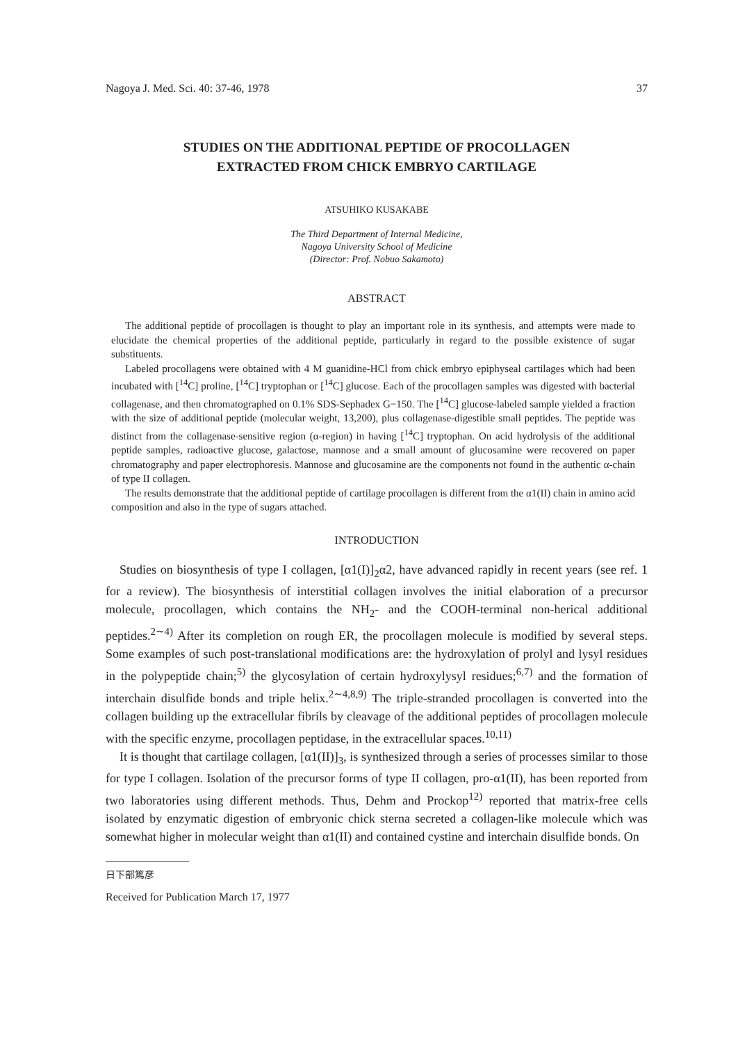Nagoya J. Med. Sci. 40: 37-46, 1978 37
STUDIES ON THE ADDITIONAL PEPTIDE OF PROCOLLAGEN
EXTRACTED FROM CHICK EMBRYO CARTILAGE
ATSUHIKO KUSAKABE
The Third Department of Internal Medicine,
Nagoya University School of Medicine
(Director: Prof. Nobuo Sakamoto)
ABSTRACT
The additional peptide of procollagen is thought to play an important role in its synthesis, and attempts were made to elucidate the chemical properties of the additional peptide, particularly in regard to the possible existence of sugar substituents.
Labeled procollagens were obtained with 4 M guanidine-HCl from chick embryo epiphyseal cartilages which had been incubated with [<sup>14</sup>C] proline, [<sup>14</sup>C] tryptophan or [<sup>14</sup>C] glucose. Each of the procollagen samples was digested with bacterial collagenase, and then chromatographed on 0.1% SDS-Sephadex G−150. The [<sup>14</sup>C] glucose-labeled sample yielded a fraction with the size of additional peptide (molecular weight, 13,200), plus collagenase-digestible small peptides. The peptide was distinct from the collagenase-sensitive region (α-region) in having [<sup>14</sup>C] tryptophan. On acid hydrolysis of the additional peptide samples, radioactive glucose, galactose, mannose and a small amount of glucosamine were recovered on paper chromatography and paper electrophoresis. Mannose and glucosamine are the components not found in the authentic α-chain of type II collagen.
The results demonstrate that the additional peptide of cartilage procollagen is different from the α1(II) chain in amino acid composition and also in the type of sugars attached.
INTRODUCTION
Studies on biosynthesis of type I collagen, [α1(I)]<sub>2</sub>α2, have advanced rapidly in recent years (see ref. 1 for a review). The biosynthesis of interstitial collagen involves the initial elaboration of a precursor molecule, procollagen, which contains the NH<sub>2</sub>- and the COOH-terminal non-herical additional peptides.<sup>2∼4)</sup> After its completion on rough ER, the procollagen molecule is modified by several steps. Some examples of such post-translational modifications are: the hydroxylation of prolyl and lysyl residues in the polypeptide chain;<sup>5)</sup> the glycosylation of certain hydroxylysyl residues;<sup>6,7)</sup> and the formation of interchain disulfide bonds and triple helix.<sup>2∼4,8,9)</sup> The triple-stranded procollagen is converted into the collagen building up the extracellular fibrils by cleavage of the additional peptides of procollagen molecule with the specific enzyme, procollagen peptidase, in the extracellular spaces.<sup>10,11)</sup>
It is thought that cartilage collagen, [α1(II)]<sub>3</sub>, is synthesized through a series of processes similar to those for type I collagen. Isolation of the precursor forms of type II collagen, pro-α1(II), has been reported from two laboratories using different methods. Thus, Dehm and Prockop<sup>12)</sup> reported that matrix-free cells isolated by enzymatic digestion of embryonic chick sterna secreted a collagen-like molecule which was somewhat higher in molecular weight than α1(II) and contained cystine and interchain disulfide bonds. On
日下部篤彦
Received for Publication March 17, 1977